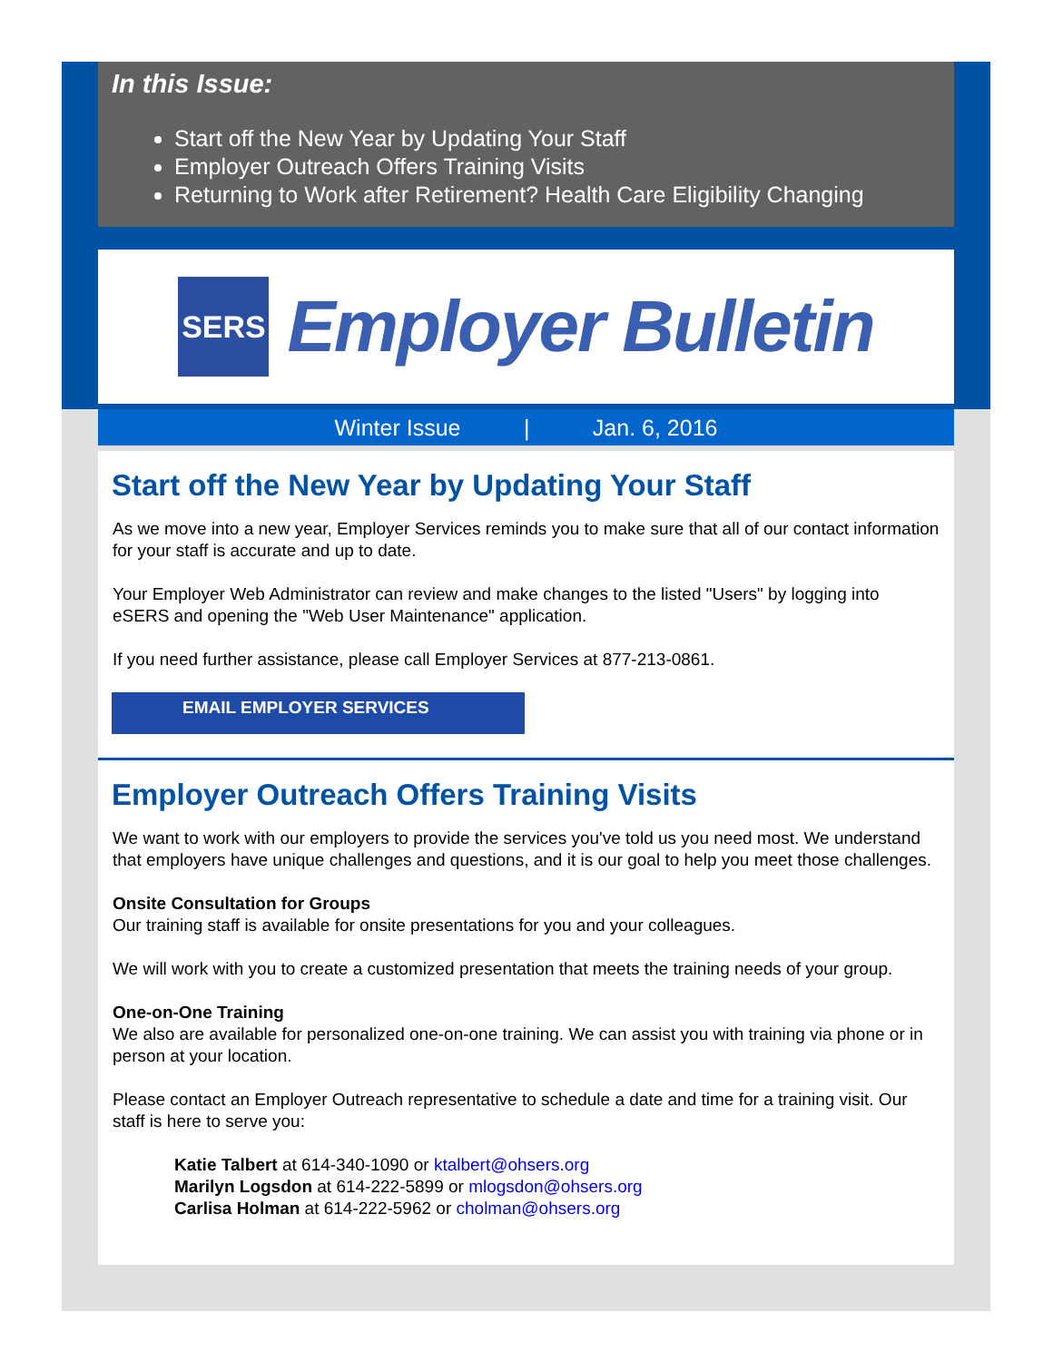In this Issue:
Start off the New Year by Updating Your Staff
Employer Outreach Offers Training Visits
Returning to Work after Retirement? Health Care Eligibility Changing
SERS
Employer Bulletin
Winter Issue | Jan. 6, 2016
Start off the New Year by Updating Your Staff
As we move into a new year, Employer Services reminds you to make sure that all of our contact information for your staff is accurate and up to date.
Your Employer Web Administrator can review and make changes to the listed "Users" by logging into eSERS and opening the "Web User Maintenance" application.
If you need further assistance, please call Employer Services at 877-213-0861.
EMAIL EMPLOYER SERVICES
Employer Outreach Offers Training Visits
We want to work with our employers to provide the services you've told us you need most. We understand that employers have unique challenges and questions, and it is our goal to help you meet those challenges.
Onsite Consultation for Groups
Our training staff is available for onsite presentations for you and your colleagues.
We will work with you to create a customized presentation that meets the training needs of your group.
One-on-One Training
We also are available for personalized one-on-one training. We can assist you with training via phone or in person at your location.
Please contact an Employer Outreach representative to schedule a date and time for a training visit. Our staff is here to serve you:
Katie Talbert at 614-340-1090 or ktalbert@ohsers.org
Marilyn Logsdon at 614-222-5899 or mlogsdon@ohsers.org
Carlisa Holman at 614-222-5962 or cholman@ohsers.org